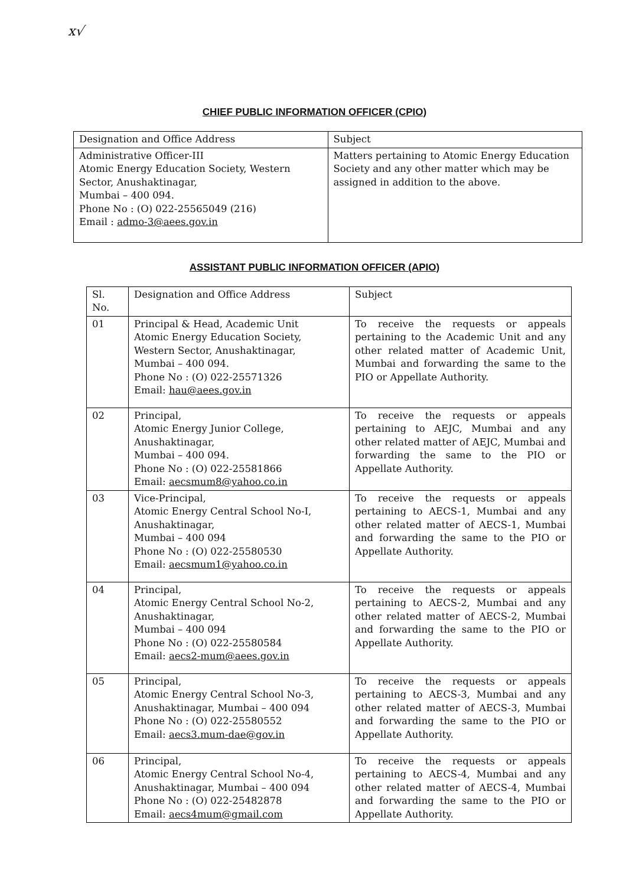x√
CHIEF PUBLIC INFORMATION OFFICER (CPIO)
| Designation and Office Address | Subject |
| --- | --- |
| Administrative Officer-III Atomic Energy Education Society, Western Sector, Anushaktinagar, Mumbai – 400 094. Phone No : (O) 022-25565049 (216) Email : admo-3@aees.gov.in | Matters pertaining to Atomic Energy Education Society and any other matter which may be assigned in addition to the above. |
ASSISTANT PUBLIC INFORMATION OFFICER (APIO)
| Sl. No. | Designation and Office Address | Subject |
| --- | --- | --- |
| 01 | Principal & Head, Academic Unit Atomic Energy Education Society, Western Sector, Anushaktinagar, Mumbai – 400 094. Phone No : (O) 022-25571326 Email: hau@aees.gov.in | To receive the requests or appeals pertaining to the Academic Unit and any other related matter of Academic Unit, Mumbai and forwarding the same to the PIO or Appellate Authority. |
| 02 | Principal, Atomic Energy Junior College, Anushaktinagar, Mumbai – 400 094. Phone No : (O) 022-25581866 Email: aecsmum8@yahoo.co.in | To receive the requests or appeals pertaining to AEJC, Mumbai and any other related matter of AEJC, Mumbai and forwarding the same to the PIO or Appellate Authority. |
| 03 | Vice-Principal, Atomic Energy Central School No-I, Anushaktinagar, Mumbai – 400 094 Phone No : (O) 022-25580530 Email: aecsmum1@yahoo.co.in | To receive the requests or appeals pertaining to AECS-1, Mumbai and any other related matter of AECS-1, Mumbai and forwarding the same to the PIO or Appellate Authority. |
| 04 | Principal, Atomic Energy Central School No-2, Anushaktinagar, Mumbai – 400 094 Phone No : (O) 022-25580584 Email: aecs2-mum@aees.gov.in | To receive the requests or appeals pertaining to AECS-2, Mumbai and any other related matter of AECS-2, Mumbai and forwarding the same to the PIO or Appellate Authority. |
| 05 | Principal, Atomic Energy Central School No-3, Anushaktinagar, Mumbai – 400 094 Phone No : (O) 022-25580552 Email: aecs3.mum-dae@gov.in | To receive the requests or appeals pertaining to AECS-3, Mumbai and any other related matter of AECS-3, Mumbai and forwarding the same to the PIO or Appellate Authority. |
| 06 | Principal, Atomic Energy Central School No-4, Anushaktinagar, Mumbai – 400 094 Phone No : (O) 022-25482878 Email: aecs4mum@gmail.com | To receive the requests or appeals pertaining to AECS-4, Mumbai and any other related matter of AECS-4, Mumbai and forwarding the same to the PIO or Appellate Authority. |